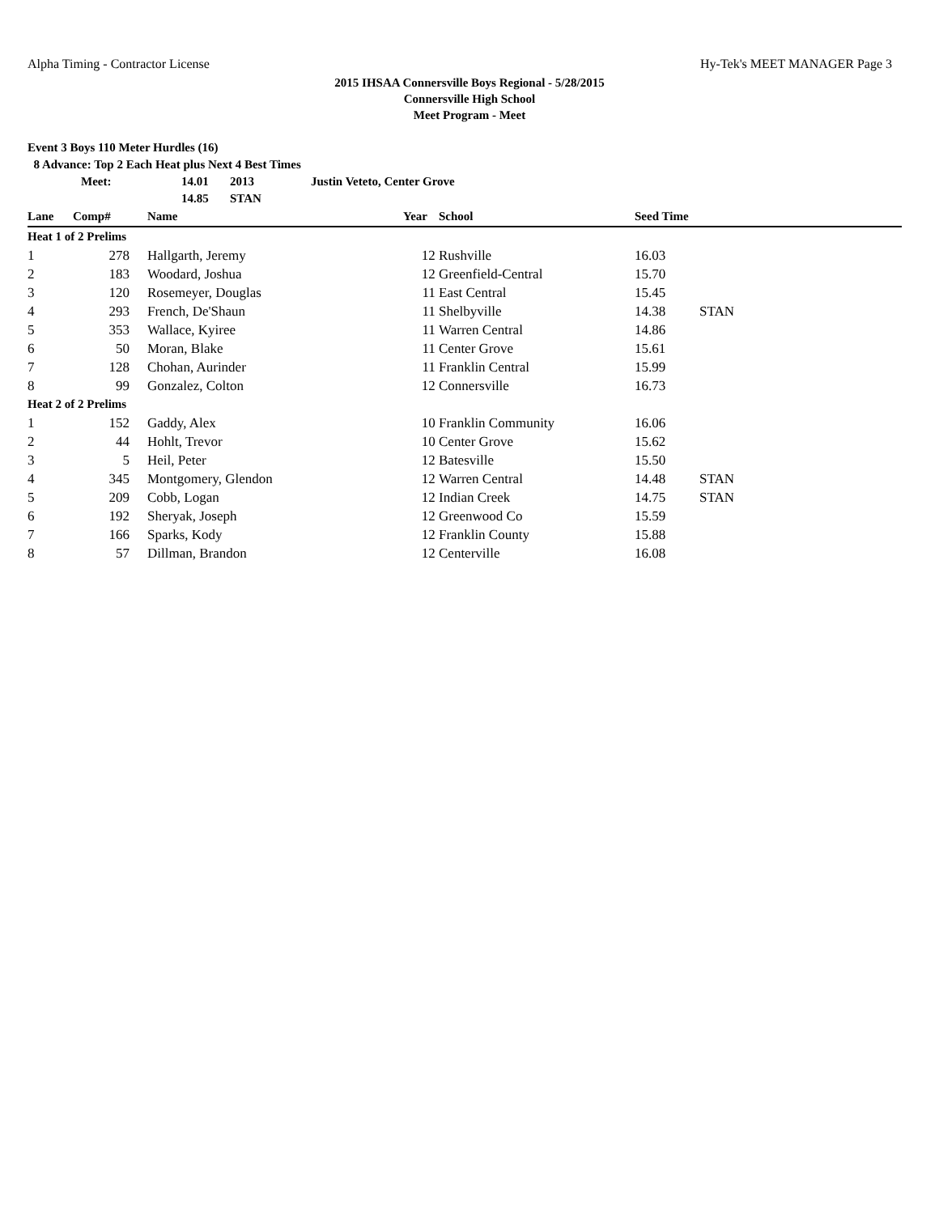Alpha Timing - Contractor License Hy-Tek's MEET MANAGER Page 3
2015 IHSAA Connersville Boys Regional - 5/28/2015
Connersville High School
Meet Program - Meet
Event 3 Boys 110 Meter Hurdles (16)
8 Advance: Top 2 Each Heat plus Next 4 Best Times
| Meet: | 14.01 | 2013 | Justin Veteto, Center Grove |
| | 14.85 | STAN | |
| Lane | Comp# | | Name | Year | School | Seed Time | |
| --- | --- | --- | --- | --- | --- | --- | --- |
| Heat 1 of 2 Prelims | | | | | | | |
| 1 | 278 | | Hallgarth, Jeremy | 12 | Rushville | 16.03 | |
| 2 | 183 | | Woodard, Joshua | 12 | Greenfield-Central | 15.70 | |
| 3 | 120 | | Rosemeyer, Douglas | 11 | East Central | 15.45 | |
| 4 | 293 | | French, De'Shaun | 11 | Shelbyville | 14.38 | STAN |
| 5 | 353 | | Wallace, Kyiree | 11 | Warren Central | 14.86 | |
| 6 | 50 | | Moran, Blake | 11 | Center Grove | 15.61 | |
| 7 | 128 | | Chohan, Aurinder | 11 | Franklin Central | 15.99 | |
| 8 | 99 | | Gonzalez, Colton | 12 | Connersville | 16.73 | |
| Heat 2 of 2 Prelims | | | | | | | |
| 1 | 152 | | Gaddy, Alex | 10 | Franklin Community | 16.06 | |
| 2 | 44 | | Hohlt, Trevor | 10 | Center Grove | 15.62 | |
| 3 | 5 | | Heil, Peter | 12 | Batesville | 15.50 | |
| 4 | 345 | | Montgomery, Glendon | 12 | Warren Central | 14.48 | STAN |
| 5 | 209 | | Cobb, Logan | 12 | Indian Creek | 14.75 | STAN |
| 6 | 192 | | Sheryak, Joseph | 12 | Greenwood Co | 15.59 | |
| 7 | 166 | | Sparks, Kody | 12 | Franklin County | 15.88 | |
| 8 | 57 | | Dillman, Brandon | 12 | Centerville | 16.08 | |